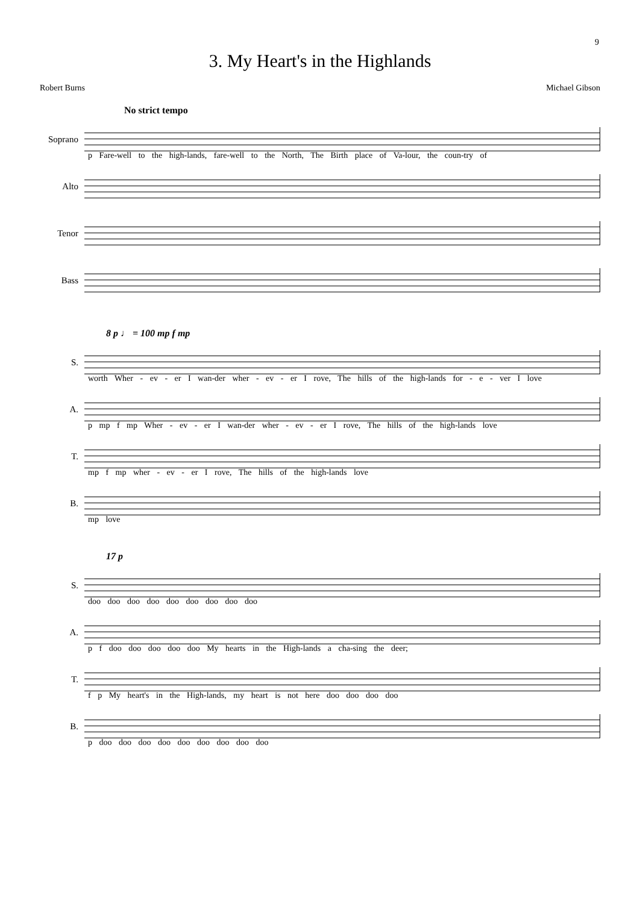9
3. My Heart's in the Highlands
Robert Burns Michael Gibson
No strict tempo
Soprano
p Fare-well to the high-lands, fare-well to the North, The Birth place of Va-lour, the coun-try of
Alto
Tenor
Bass
8 p ♩ = 100 mp f mp
S.
worth Wher - ev - er I wan-der wher - ev - er I rove, The hills of the high-lands for - e - ver I love
A.
p mp f mp Wher - ev - er I wan-der wher - ev - er I rove, The hills of the high-lands love
T.
mp f mp wher - ev - er I rove, The hills of the high-lands love
B.
mp love
17 p
S.
doo doo doo doo doo doo doo doo doo
A.
p f doo doo doo doo doo My hearts in the High-lands a cha-sing the deer;
T.
f p My heart's in the High-lands, my heart is not here doo doo doo doo
B.
p doo doo doo doo doo doo doo doo doo